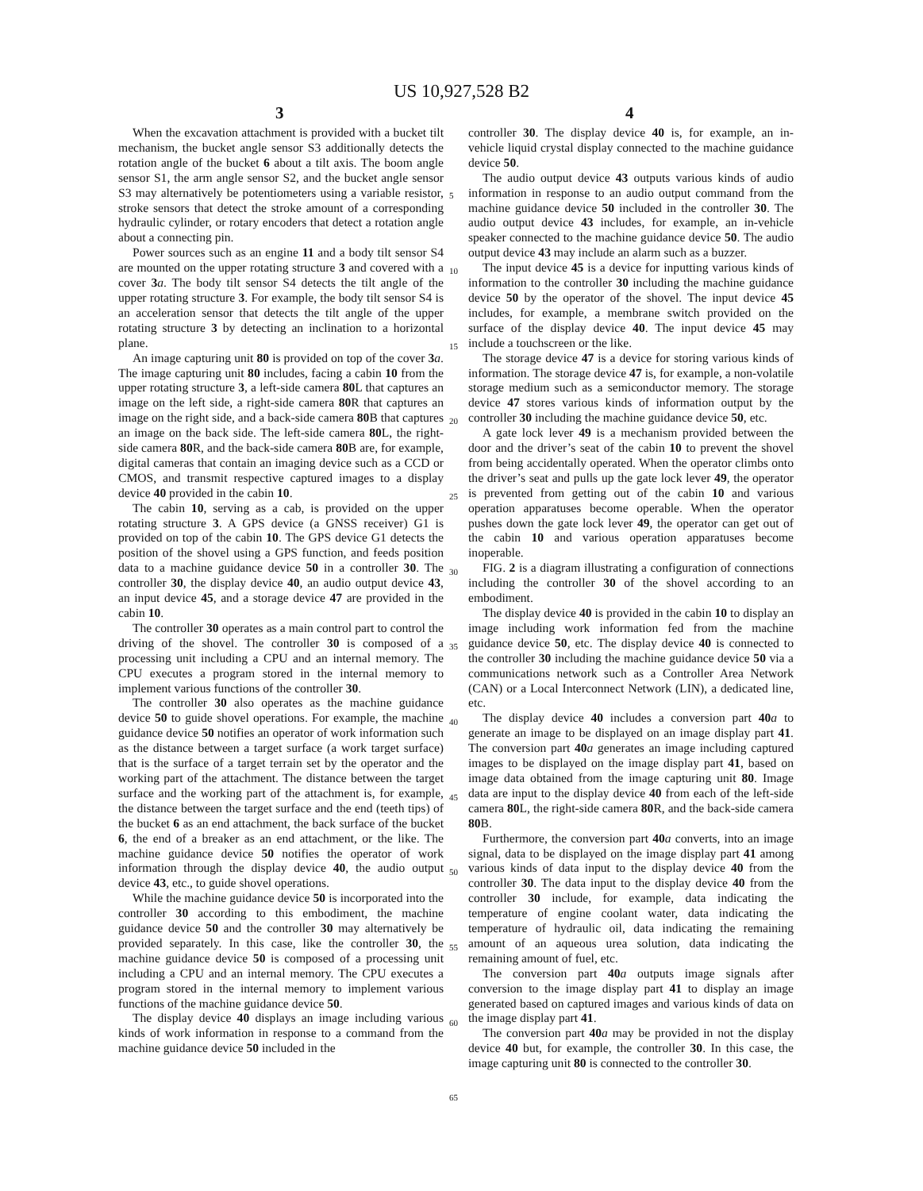US 10,927,528 B2
3 4
When the excavation attachment is provided with a bucket tilt mechanism, the bucket angle sensor S3 additionally detects the rotation angle of the bucket 6 about a tilt axis. The boom angle sensor S1, the arm angle sensor S2, and the bucket angle sensor S3 may alternatively be potentiometers using a variable resistor, stroke sensors that detect the stroke amount of a corresponding hydraulic cylinder, or rotary encoders that detect a rotation angle about a connecting pin.
Power sources such as an engine 11 and a body tilt sensor S4 are mounted on the upper rotating structure 3 and covered with a cover 3 a. The body tilt sensor S4 detects the tilt angle of the upper rotating structure 3. For example, the body tilt sensor S4 is an acceleration sensor that detects the tilt angle of the upper rotating structure 3 by detecting an inclination to a horizontal plane.
An image capturing unit 80 is provided on top of the cover 3 a. The image capturing unit 80 includes, facing a cabin 10 from the upper rotating structure 3, a left-side camera 80 L that captures an image on the left side, a right-side camera 80 R that captures an image on the right side, and a back-side camera 80 B that captures an image on the back side. The left-side camera 80 L, the right-side camera 80 R, and the back-side camera 80 B are, for example, digital cameras that contain an imaging device such as a CCD or CMOS, and transmit respective captured images to a display device 40 provided in the cabin 10.
The cabin 10, serving as a cab, is provided on the upper rotating structure 3. A GPS device (a GNSS receiver) G1 is provided on top of the cabin 10. The GPS device G1 detects the position of the shovel using a GPS function, and feeds position data to a machine guidance device 50 in a controller 30. The controller 30, the display device 40, an audio output device 43, an input device 45, and a storage device 47 are provided in the cabin 10.
The controller 30 operates as a main control part to control the driving of the shovel. The controller 30 is composed of a processing unit including a CPU and an internal memory. The CPU executes a program stored in the internal memory to implement various functions of the controller 30.
The controller 30 also operates as the machine guidance device 50 to guide shovel operations. For example, the machine guidance device 50 notifies an operator of work information such as the distance between a target surface (a work target surface) that is the surface of a target terrain set by the operator and the working part of the attachment. The distance between the target surface and the working part of the attachment is, for example, the distance between the target surface and the end (teeth tips) of the bucket 6 as an end attachment, the back surface of the bucket 6, the end of a breaker as an end attachment, or the like. The machine guidance device 50 notifies the operator of work information through the display device 40, the audio output device 43, etc., to guide shovel operations.
While the machine guidance device 50 is incorporated into the controller 30 according to this embodiment, the machine guidance device 50 and the controller 30 may alternatively be provided separately. In this case, like the controller 30, the machine guidance device 50 is composed of a processing unit including a CPU and an internal memory. The CPU executes a program stored in the internal memory to implement various functions of the machine guidance device 50.
The display device 40 displays an image including various kinds of work information in response to a command from the machine guidance device 50 included in the
controller 30. The display device 40 is, for example, an in-vehicle liquid crystal display connected to the machine guidance device 50.
The audio output device 43 outputs various kinds of audio information in response to an audio output command from the machine guidance device 50 included in the controller 30. The audio output device 43 includes, for example, an in-vehicle speaker connected to the machine guidance device 50. The audio output device 43 may include an alarm such as a buzzer.
The input device 45 is a device for inputting various kinds of information to the controller 30 including the machine guidance device 50 by the operator of the shovel. The input device 45 includes, for example, a membrane switch provided on the surface of the display device 40. The input device 45 may include a touchscreen or the like.
The storage device 47 is a device for storing various kinds of information. The storage device 47 is, for example, a non-volatile storage medium such as a semiconductor memory. The storage device 47 stores various kinds of information output by the controller 30 including the machine guidance device 50, etc.
A gate lock lever 49 is a mechanism provided between the door and the driver’s seat of the cabin 10 to prevent the shovel from being accidentally operated. When the operator climbs onto the driver’s seat and pulls up the gate lock lever 49, the operator is prevented from getting out of the cabin 10 and various operation apparatuses become operable. When the operator pushes down the gate lock lever 49, the operator can get out of the cabin 10 and various operation apparatuses become inoperable.
FIG. 2 is a diagram illustrating a configuration of connections including the controller 30 of the shovel according to an embodiment.
The display device 40 is provided in the cabin 10 to display an image including work information fed from the machine guidance device 50, etc. The display device 40 is connected to the controller 30 including the machine guidance device 50 via a communications network such as a Controller Area Network (CAN) or a Local Interconnect Network (LIN), a dedicated line, etc.
The display device 40 includes a conversion part 40 a to generate an image to be displayed on an image display part 41. The conversion part 40 a generates an image including captured images to be displayed on the image display part 41, based on image data obtained from the image capturing unit 80. Image data are input to the display device 40 from each of the left-side camera 80 L, the right-side camera 80 R, and the back-side camera 80 B.
Furthermore, the conversion part 40 a converts, into an image signal, data to be displayed on the image display part 41 among various kinds of data input to the display device 40 from the controller 30. The data input to the display device 40 from the controller 30 include, for example, data indicating the temperature of engine coolant water, data indicating the temperature of hydraulic oil, data indicating the remaining amount of an aqueous urea solution, data indicating the remaining amount of fuel, etc.
The conversion part 40 a outputs image signals after conversion to the image display part 41 to display an image generated based on captured images and various kinds of data on the image display part 41.
The conversion part 40 a may be provided in not the display device 40 but, for example, the controller 30. In this case, the image capturing unit 80 is connected to the controller 30.
5
10
15
20
25
30
35
40
45
50
55
60
65